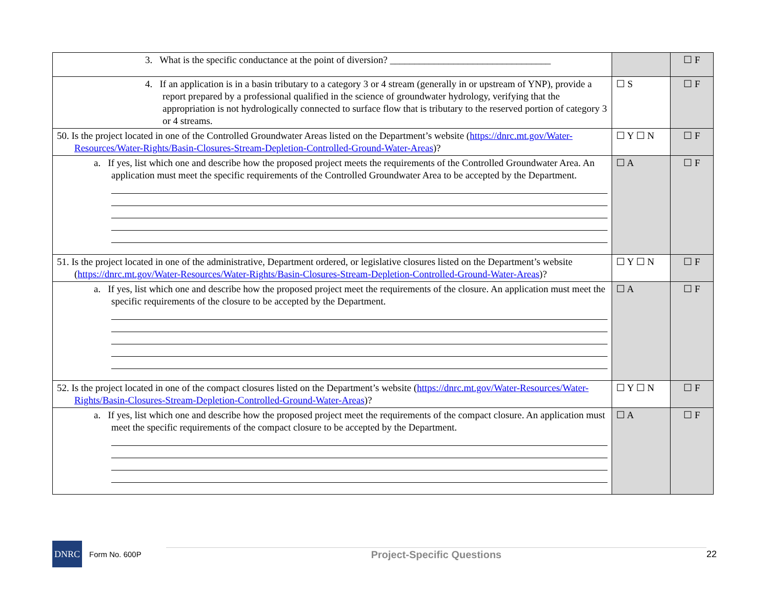| 3. What is the specific conductance at the point of diversion? _________________________________ | | ☐ F |
| 4. If an application is in a basin tributary to a category 3 or 4 stream (generally in or upstream of YNP), provide a report prepared by a professional qualified in the science of groundwater hydrology, verifying that the appropriation is not hydrologically connected to surface flow that is tributary to the reserved portion of category 3 or 4 streams. | ☐ S | ☐ F |
| 50. Is the project located in one of the Controlled Groundwater Areas listed on the Department’s website ( https://dnrc.mt.gov/Water-Resources/Water-Rights/Basin-Closures-Stream-Depletion-Controlled-Ground-Water-Areas )? | ☐ Y ☐ N | ☐ F |
| a. If yes, list which one and describe how the proposed project meets the requirements of the Controlled Groundwater Area. An application must meet the specific requirements of the Controlled Groundwater Area to be accepted by the Department. | ☐ A | ☐ F |
| 51. Is the project located in one of the administrative, Department ordered, or legislative closures listed on the Department’s website ( https://dnrc.mt.gov/Water-Resources/Water-Rights/Basin-Closures-Stream-Depletion-Controlled-Ground-Water-Areas )? | ☐ Y ☐ N | ☐ F |
| a. If yes, list which one and describe how the proposed project meet the requirements of the closure. An application must meet the specific requirements of the closure to be accepted by the Department. | ☐ A | ☐ F |
| 52. Is the project located in one of the compact closures listed on the Department’s website ( https://dnrc.mt.gov/Water-Resources/Water-Rights/Basin-Closures-Stream-Depletion-Controlled-Ground-Water-Areas )? | ☐ Y ☐ N | ☐ F |
| a. If yes, list which one and describe how the proposed project meet the requirements of the compact closure. An application must meet the specific requirements of the compact closure to be accepted by the Department. | ☐ A | ☐ F |
DNRC
Form No. 600P
Project-Specific Questions 22